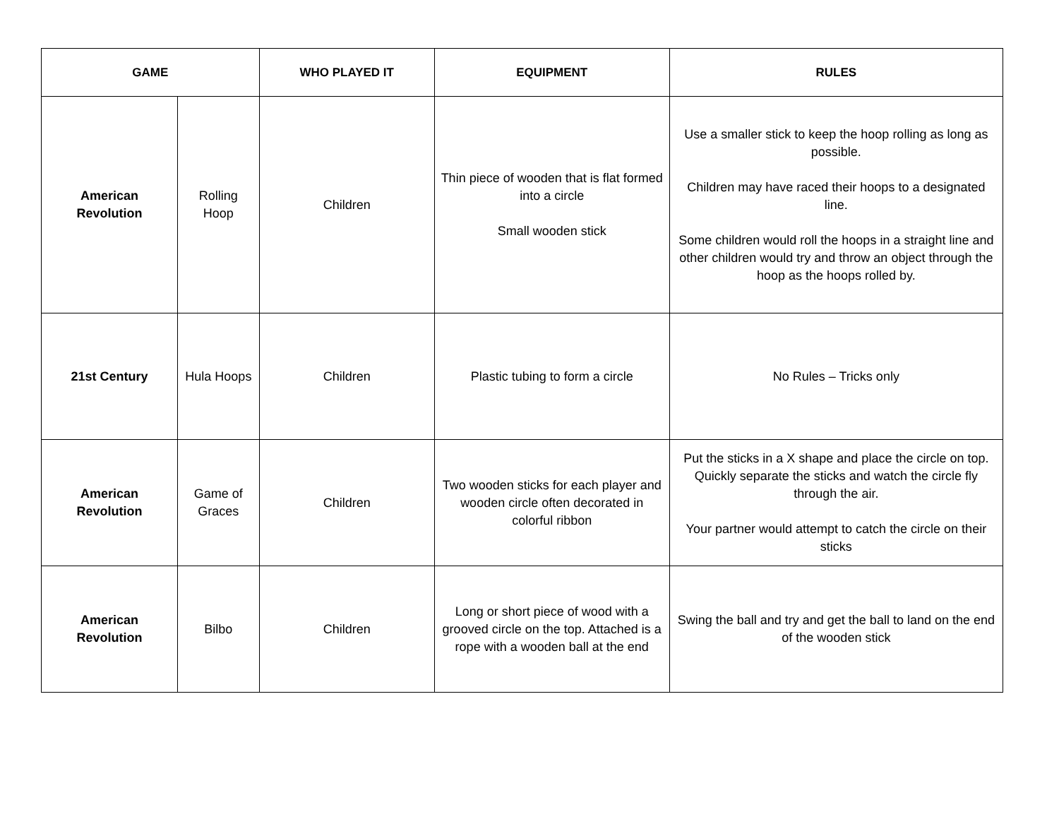| GAME | | WHO PLAYED IT | EQUIPMENT | RULES |
| --- | --- | --- | --- | --- |
| American Revolution | Rolling Hoop | Children | Thin piece of wooden that is flat formed into a circle Small wooden stick | Use a smaller stick to keep the hoop rolling as long as possible. Children may have raced their hoops to a designated line. Some children would roll the hoops in a straight line and other children would try and throw an object through the hoop as the hoops rolled by. |
| 21st Century | Hula Hoops | Children | Plastic tubing to form a circle | No Rules – Tricks only |
| American Revolution | Game of Graces | Children | Two wooden sticks for each player and wooden circle often decorated in colorful ribbon | Put the sticks in a X shape and place the circle on top. Quickly separate the sticks and watch the circle fly through the air. Your partner would attempt to catch the circle on their sticks |
| American Revolution | Bilbo | Children | Long or short piece of wood with a grooved circle on the top. Attached is a rope with a wooden ball at the end | Swing the ball and try and get the ball to land on the end of the wooden stick |